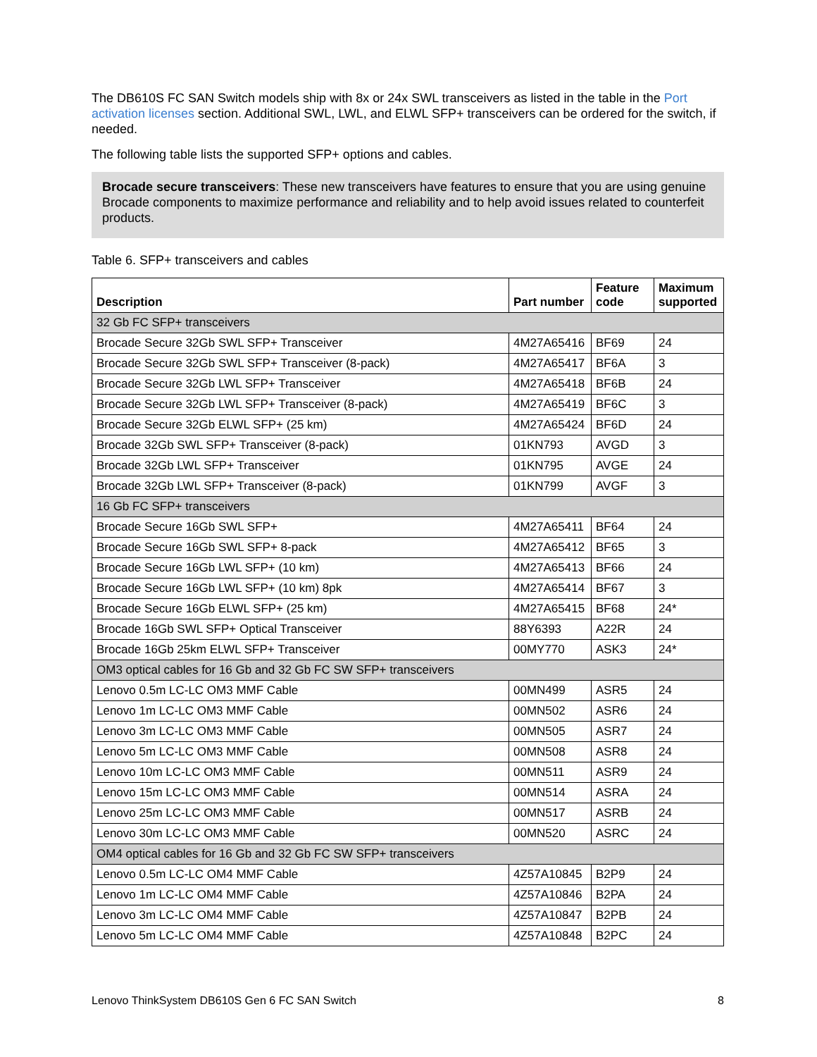The DB610S FC SAN Switch models ship with 8x or 24x SWL transceivers as listed in the table in the Port activation licenses section. Additional SWL, LWL, and ELWL SFP+ transceivers can be ordered for the switch, if needed.
The following table lists the supported SFP+ options and cables.
Brocade secure transceivers: These new transceivers have features to ensure that you are using genuine Brocade components to maximize performance and reliability and to help avoid issues related to counterfeit products.
Table 6. SFP+ transceivers and cables
| Description | Part number | Feature code | Maximum supported |
| --- | --- | --- | --- |
| 32 Gb FC SFP+ transceivers | | | |
| Brocade Secure 32Gb SWL SFP+ Transceiver | 4M27A65416 | BF69 | 24 |
| Brocade Secure 32Gb SWL SFP+ Transceiver (8-pack) | 4M27A65417 | BF6A | 3 |
| Brocade Secure 32Gb LWL SFP+ Transceiver | 4M27A65418 | BF6B | 24 |
| Brocade Secure 32Gb LWL SFP+ Transceiver (8-pack) | 4M27A65419 | BF6C | 3 |
| Brocade Secure 32Gb ELWL SFP+ (25 km) | 4M27A65424 | BF6D | 24 |
| Brocade 32Gb SWL SFP+ Transceiver (8-pack) | 01KN793 | AVGD | 3 |
| Brocade 32Gb LWL SFP+ Transceiver | 01KN795 | AVGE | 24 |
| Brocade 32Gb LWL SFP+ Transceiver (8-pack) | 01KN799 | AVGF | 3 |
| 16 Gb FC SFP+ transceivers | | | |
| Brocade Secure 16Gb SWL SFP+ | 4M27A65411 | BF64 | 24 |
| Brocade Secure 16Gb SWL SFP+ 8-pack | 4M27A65412 | BF65 | 3 |
| Brocade Secure 16Gb LWL SFP+ (10 km) | 4M27A65413 | BF66 | 24 |
| Brocade Secure 16Gb LWL SFP+ (10 km) 8pk | 4M27A65414 | BF67 | 3 |
| Brocade Secure 16Gb ELWL SFP+ (25 km) | 4M27A65415 | BF68 | 24* |
| Brocade 16Gb SWL SFP+ Optical Transceiver | 88Y6393 | A22R | 24 |
| Brocade 16Gb 25km ELWL SFP+ Transceiver | 00MY770 | ASK3 | 24* |
| OM3 optical cables for 16 Gb and 32 Gb FC SW SFP+ transceivers | | | |
| Lenovo 0.5m LC-LC OM3 MMF Cable | 00MN499 | ASR5 | 24 |
| Lenovo 1m LC-LC OM3 MMF Cable | 00MN502 | ASR6 | 24 |
| Lenovo 3m LC-LC OM3 MMF Cable | 00MN505 | ASR7 | 24 |
| Lenovo 5m LC-LC OM3 MMF Cable | 00MN508 | ASR8 | 24 |
| Lenovo 10m LC-LC OM3 MMF Cable | 00MN511 | ASR9 | 24 |
| Lenovo 15m LC-LC OM3 MMF Cable | 00MN514 | ASRA | 24 |
| Lenovo 25m LC-LC OM3 MMF Cable | 00MN517 | ASRB | 24 |
| Lenovo 30m LC-LC OM3 MMF Cable | 00MN520 | ASRC | 24 |
| OM4 optical cables for 16 Gb and 32 Gb FC SW SFP+ transceivers | | | |
| Lenovo 0.5m LC-LC OM4 MMF Cable | 4Z57A10845 | B2P9 | 24 |
| Lenovo 1m LC-LC OM4 MMF Cable | 4Z57A10846 | B2PA | 24 |
| Lenovo 3m LC-LC OM4 MMF Cable | 4Z57A10847 | B2PB | 24 |
| Lenovo 5m LC-LC OM4 MMF Cable | 4Z57A10848 | B2PC | 24 |
Lenovo ThinkSystem DB610S Gen 6 FC SAN Switch 8